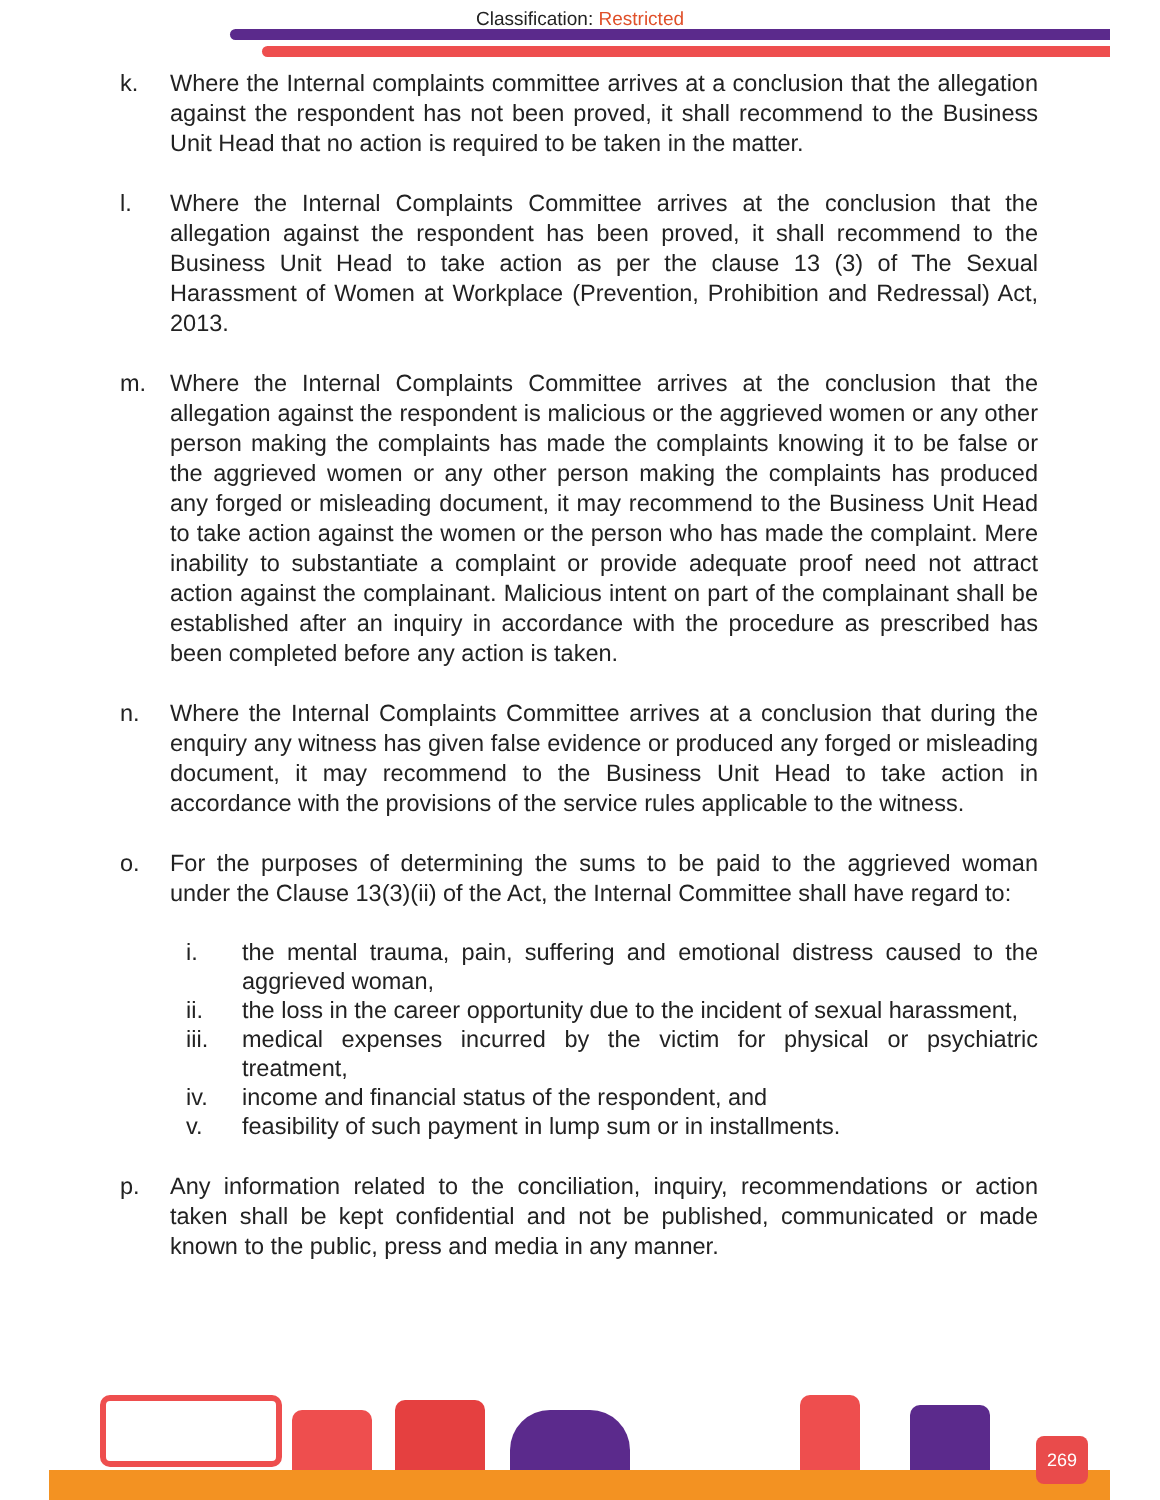Classification: Restricted
k. Where the Internal complaints committee arrives at a conclusion that the allegation against the respondent has not been proved, it shall recommend to the Business Unit Head that no action is required to be taken in the matter.
l. Where the Internal Complaints Committee arrives at the conclusion that the allegation against the respondent has been proved, it shall recommend to the Business Unit Head to take action as per the clause 13 (3) of The Sexual Harassment of Women at Workplace (Prevention, Prohibition and Redressal) Act, 2013.
m. Where the Internal Complaints Committee arrives at the conclusion that the allegation against the respondent is malicious or the aggrieved women or any other person making the complaints has made the complaints knowing it to be false or the aggrieved women or any other person making the complaints has produced any forged or misleading document, it may recommend to the Business Unit Head to take action against the women or the person who has made the complaint. Mere inability to substantiate a complaint or provide adequate proof need not attract action against the complainant. Malicious intent on part of the complainant shall be established after an inquiry in accordance with the procedure as prescribed has been completed before any action is taken.
n. Where the Internal Complaints Committee arrives at a conclusion that during the enquiry any witness has given false evidence or produced any forged or misleading document, it may recommend to the Business Unit Head to take action in accordance with the provisions of the service rules applicable to the witness.
o. For the purposes of determining the sums to be paid to the aggrieved woman under the Clause 13(3)(ii) of the Act, the Internal Committee shall have regard to:
i. the mental trauma, pain, suffering and emotional distress caused to the aggrieved woman,
ii. the loss in the career opportunity due to the incident of sexual harassment,
iii.
medical expenses incurred by the victim for physical or psychiatric treatment,
iv. income and financial status of the respondent, and
v. feasibility of such payment in lump sum or in installments.
p. Any information related to the conciliation, inquiry, recommendations or action taken shall be kept confidential and not be published, communicated or made known to the public, press and media in any manner.
269